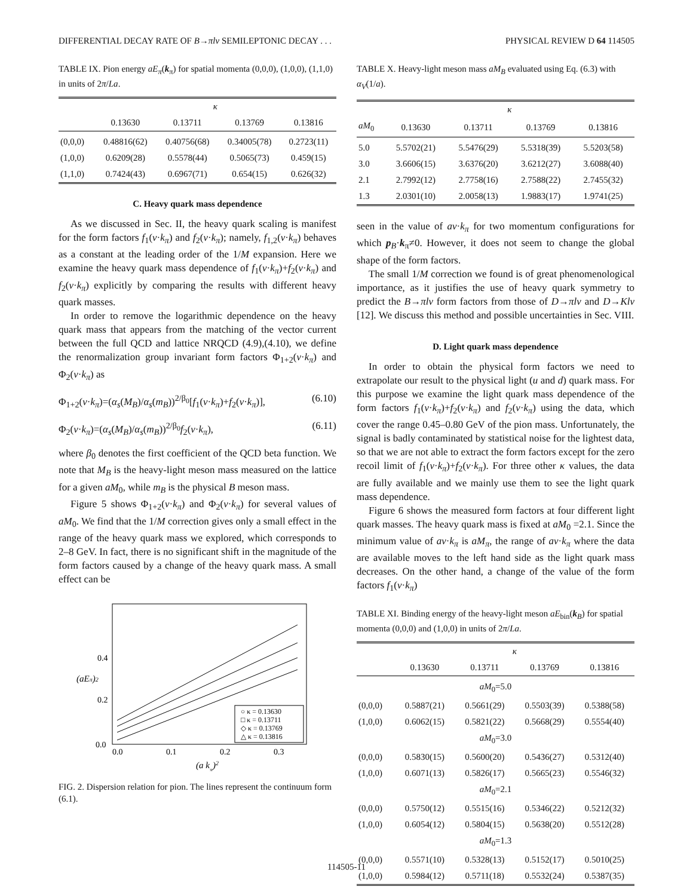DIFFERENTIAL DECAY RATE OF B→πlν SEMILEPTONIC DECAY . . . PHYSICAL REVIEW D 64 114505
TABLE IX. Pion energy aE<sub>π</sub>(k<sub>π</sub>) for spatial momenta (0,0,0), (1,0,0), (1,1,0) in units of 2π/La.
| | κ | | | |
| --- | --- | --- | --- | --- |
| | 0.13630 | 0.13711 | 0.13769 | 0.13816 |
| (0,0,0) | 0.48816(62) | 0.40756(68) | 0.34005(78) | 0.2723(11) |
| (1,0,0) | 0.6209(28) | 0.5578(44) | 0.5065(73) | 0.459(15) |
| (1,1,0) | 0.7424(43) | 0.6967(71) | 0.654(15) | 0.626(32) |
C. Heavy quark mass dependence
As we discussed in Sec. II, the heavy quark scaling is manifest for the form factors f<sub>1</sub>(v·k<sub>π</sub>) and f<sub>2</sub>(v·k<sub>π</sub>); namely, f<sub>1,2</sub>(v·k<sub>π</sub>) behaves as a constant at the leading order of the 1/M expansion. Here we examine the heavy quark mass dependence of f<sub>1</sub>(v·k<sub>π</sub>)+f<sub>2</sub>(v·k<sub>π</sub>) and f<sub>2</sub>(v·k<sub>π</sub>) explicitly by comparing the results with different heavy quark masses.
In order to remove the logarithmic dependence on the heavy quark mass that appears from the matching of the vector current between the full QCD and lattice NRQCD (4.9),(4.10), we define the renormalization group invariant form factors Φ<sub>1+2</sub>(v·k<sub>π</sub>) and Φ<sub>2</sub>(v·k<sub>π</sub>) as
Φ<sub>1+2</sub>(v·k<sub>π</sub>)=(α<sub>s</sub>(M<sub>B</sub>)/α<sub>s</sub>(m<sub>B</sub>))<sup>2/β<sub>0</sub></sup>[f<sub>1</sub>(v·k<sub>π</sub>)+f<sub>2</sub>(v·k<sub>π</sub>)], (6.10)
Φ<sub>2</sub>(v·k<sub>π</sub>)=(α<sub>s</sub>(M<sub>B</sub>)/α<sub>s</sub>(m<sub>B</sub>))<sup>2/β<sub>0</sub></sup>f<sub>2</sub>(v·k<sub>π</sub>), (6.11)
where β<sub>0</sub> denotes the first coefficient of the QCD beta function. We note that M<sub>B</sub> is the heavy-light meson mass measured on the lattice for a given aM<sub>0</sub>, while m<sub>B</sub> is the physical B meson mass.
Figure 5 shows Φ<sub>1+2</sub>(v·k<sub>π</sub>) and Φ<sub>2</sub>(v·k<sub>π</sub>) for several values of aM<sub>0</sub>. We find that the 1/M correction gives only a small effect in the range of the heavy quark mass we explored, which corresponds to 2–8 GeV. In fact, there is no significant shift in the magnitude of the form factors caused by a change of the heavy quark mass. A small effect can be
0.4
0.2
0.0
0.0
0.1
0.2
0.3
(a kπ)2
(aEπ)2
○ κ = 0.13630
□ κ = 0.13711
◇ κ = 0.13769
△ κ = 0.13816
FIG. 2. Dispersion relation for pion. The lines represent the continuum form (6.1).
TABLE X. Heavy-light meson mass aM<sub>B</sub> evaluated using Eq. (6.3) with α<sub>V</sub>(1/a).
| | κ | | | |
| --- | --- | --- | --- | --- |
| aM<sub>0</sub> | 0.13630 | 0.13711 | 0.13769 | 0.13816 |
| 5.0 | 5.5702(21) | 5.5476(29) | 5.5318(39) | 5.5203(58) |
| 3.0 | 3.6606(15) | 3.6376(20) | 3.6212(27) | 3.6088(40) |
| 2.1 | 2.7992(12) | 2.7758(16) | 2.7588(22) | 2.7455(32) |
| 1.3 | 2.0301(10) | 2.0058(13) | 1.9883(17) | 1.9741(25) |
seen in the value of av·k<sub>π</sub> for two momentum configurations for which p<sub>B</sub>·k<sub>π</sub>≠0. However, it does not seem to change the global shape of the form factors.
The small 1/M correction we found is of great phenomenological importance, as it justifies the use of heavy quark symmetry to predict the B→πlν form factors from those of D→πlν and D→Klν [12]. We discuss this method and possible uncertainties in Sec. VIII.
D. Light quark mass dependence
In order to obtain the physical form factors we need to extrapolate our result to the physical light (u and d) quark mass. For this purpose we examine the light quark mass dependence of the form factors f<sub>1</sub>(v·k<sub>π</sub>)+f<sub>2</sub>(v·k<sub>π</sub>) and f<sub>2</sub>(v·k<sub>π</sub>) using the data, which cover the range 0.45–0.80 GeV of the pion mass. Unfortunately, the signal is badly contaminated by statistical noise for the lightest data, so that we are not able to extract the form factors except for the zero recoil limit of f<sub>1</sub>(v·k<sub>π</sub>)+f<sub>2</sub>(v·k<sub>π</sub>). For three other κ values, the data are fully available and we mainly use them to see the light quark mass dependence.
Figure 6 shows the measured form factors at four different light quark masses. The heavy quark mass is fixed at aM<sub>0</sub> =2.1. Since the minimum value of av·k<sub>π</sub> is aM<sub>π</sub>, the range of av·k<sub>π</sub> where the data are available moves to the left hand side as the light quark mass decreases. On the other hand, a change of the value of the form factors f<sub>1</sub>(v·k<sub>π</sub>)
TABLE XI. Binding energy of the heavy-light meson aE<sub>bin</sub>(k<sub>B</sub>) for spatial momenta (0,0,0) and (1,0,0) in units of 2π/La.
| | κ | | | |
| --- | --- | --- | --- | --- |
| | 0.13630 | 0.13711 | 0.13769 | 0.13816 |
| aM<sub>0</sub>=5.0 | | | | |
| (0,0,0) | 0.5887(21) | 0.5661(29) | 0.5503(39) | 0.5388(58) |
| (1,0,0) | 0.6062(15) | 0.5821(22) | 0.5668(29) | 0.5554(40) |
| aM<sub>0</sub>=3.0 | | | | |
| (0,0,0) | 0.5830(15) | 0.5600(20) | 0.5436(27) | 0.5312(40) |
| (1,0,0) | 0.6071(13) | 0.5826(17) | 0.5665(23) | 0.5546(32) |
| aM<sub>0</sub>=2.1 | | | | |
| (0,0,0) | 0.5750(12) | 0.5515(16) | 0.5346(22) | 0.5212(32) |
| (1,0,0) | 0.6054(12) | 0.5804(15) | 0.5638(20) | 0.5512(28) |
| aM<sub>0</sub>=1.3 | | | | |
| (0,0,0) | 0.5571(10) | 0.5328(13) | 0.5152(17) | 0.5010(25) |
| (1,0,0) | 0.5984(12) | 0.5711(18) | 0.5532(24) | 0.5387(35) |
114505-11